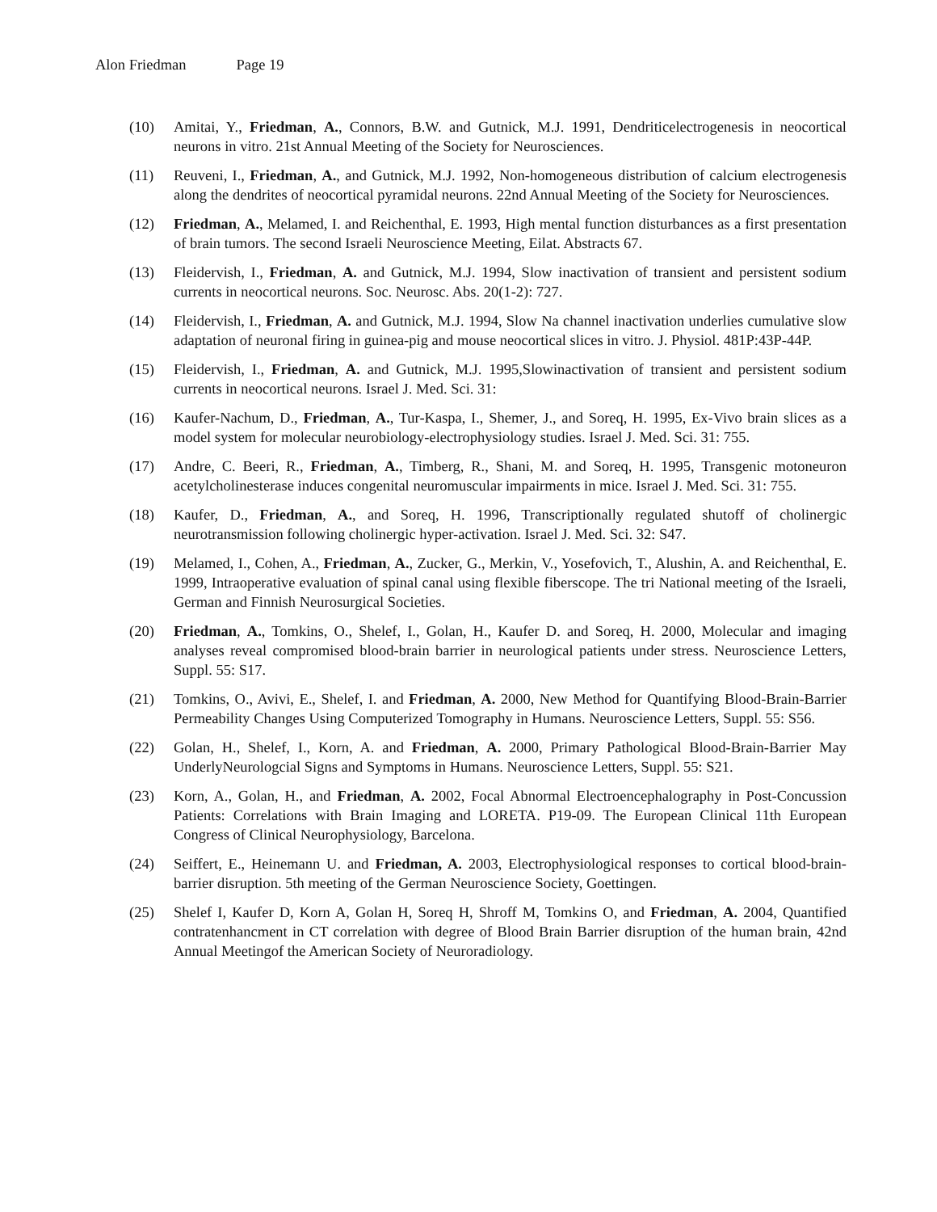Alon Friedman Page 19
(10) Amitai, Y., Friedman, A., Connors, B.W. and Gutnick, M.J. 1991, Dendriticelectrogenesis in neocortical neurons in vitro. 21st Annual Meeting of the Society for Neurosciences.
(11) Reuveni, I., Friedman, A., and Gutnick, M.J. 1992, Non-homogeneous distribution of calcium electrogenesis along the dendrites of neocortical pyramidal neurons. 22nd Annual Meeting of the Society for Neurosciences.
(12) Friedman, A., Melamed, I. and Reichenthal, E. 1993, High mental function disturbances as a first presentation of brain tumors. The second Israeli Neuroscience Meeting, Eilat. Abstracts 67.
(13) Fleidervish, I., Friedman, A. and Gutnick, M.J. 1994, Slow inactivation of transient and persistent sodium currents in neocortical neurons. Soc. Neurosc. Abs. 20(1-2): 727.
(14) Fleidervish, I., Friedman, A. and Gutnick, M.J. 1994, Slow Na channel inactivation underlies cumulative slow adaptation of neuronal firing in guinea-pig and mouse neocortical slices in vitro. J. Physiol. 481P:43P-44P.
(15) Fleidervish, I., Friedman, A. and Gutnick, M.J. 1995,Slowinactivation of transient and persistent sodium currents in neocortical neurons. Israel J. Med. Sci. 31:
(16) Kaufer-Nachum, D., Friedman, A., Tur-Kaspa, I., Shemer, J., and Soreq, H. 1995, Ex-Vivo brain slices as a model system for molecular neurobiology-electrophysiology studies. Israel J. Med. Sci. 31: 755.
(17) Andre, C. Beeri, R., Friedman, A., Timberg, R., Shani, M. and Soreq, H. 1995, Transgenic motoneuron acetylcholinesterase induces congenital neuromuscular impairments in mice. Israel J. Med. Sci. 31: 755.
(18) Kaufer, D., Friedman, A., and Soreq, H. 1996, Transcriptionally regulated shutoff of cholinergic neurotransmission following cholinergic hyper-activation. Israel J. Med. Sci. 32: S47.
(19) Melamed, I., Cohen, A., Friedman, A., Zucker, G., Merkin, V., Yosefovich, T., Alushin, A. and Reichenthal, E. 1999, Intraoperative evaluation of spinal canal using flexible fiberscope. The tri National meeting of the Israeli, German and Finnish Neurosurgical Societies.
(20) Friedman, A., Tomkins, O., Shelef, I., Golan, H., Kaufer D. and Soreq, H. 2000, Molecular and imaging analyses reveal compromised blood-brain barrier in neurological patients under stress. Neuroscience Letters, Suppl. 55: S17.
(21) Tomkins, O., Avivi, E., Shelef, I. and Friedman, A. 2000, New Method for Quantifying Blood-Brain-Barrier Permeability Changes Using Computerized Tomography in Humans. Neuroscience Letters, Suppl. 55: S56.
(22) Golan, H., Shelef, I., Korn, A. and Friedman, A. 2000, Primary Pathological Blood-Brain-Barrier May UnderlyNeurologcial Signs and Symptoms in Humans. Neuroscience Letters, Suppl. 55: S21.
(23) Korn, A., Golan, H., and Friedman, A. 2002, Focal Abnormal Electroencephalography in Post-Concussion Patients: Correlations with Brain Imaging and LORETA. P19-09. The European Clinical 11th European Congress of Clinical Neurophysiology, Barcelona.
(24) Seiffert, E., Heinemann U. and Friedman, A. 2003, Electrophysiological responses to cortical blood-brain-barrier disruption. 5th meeting of the German Neuroscience Society, Goettingen.
(25) Shelef I, Kaufer D, Korn A, Golan H, Soreq H, Shroff M, Tomkins O, and Friedman, A. 2004, Quantified contratenhancment in CT correlation with degree of Blood Brain Barrier disruption of the human brain, 42nd Annual Meetingof the American Society of Neuroradiology.